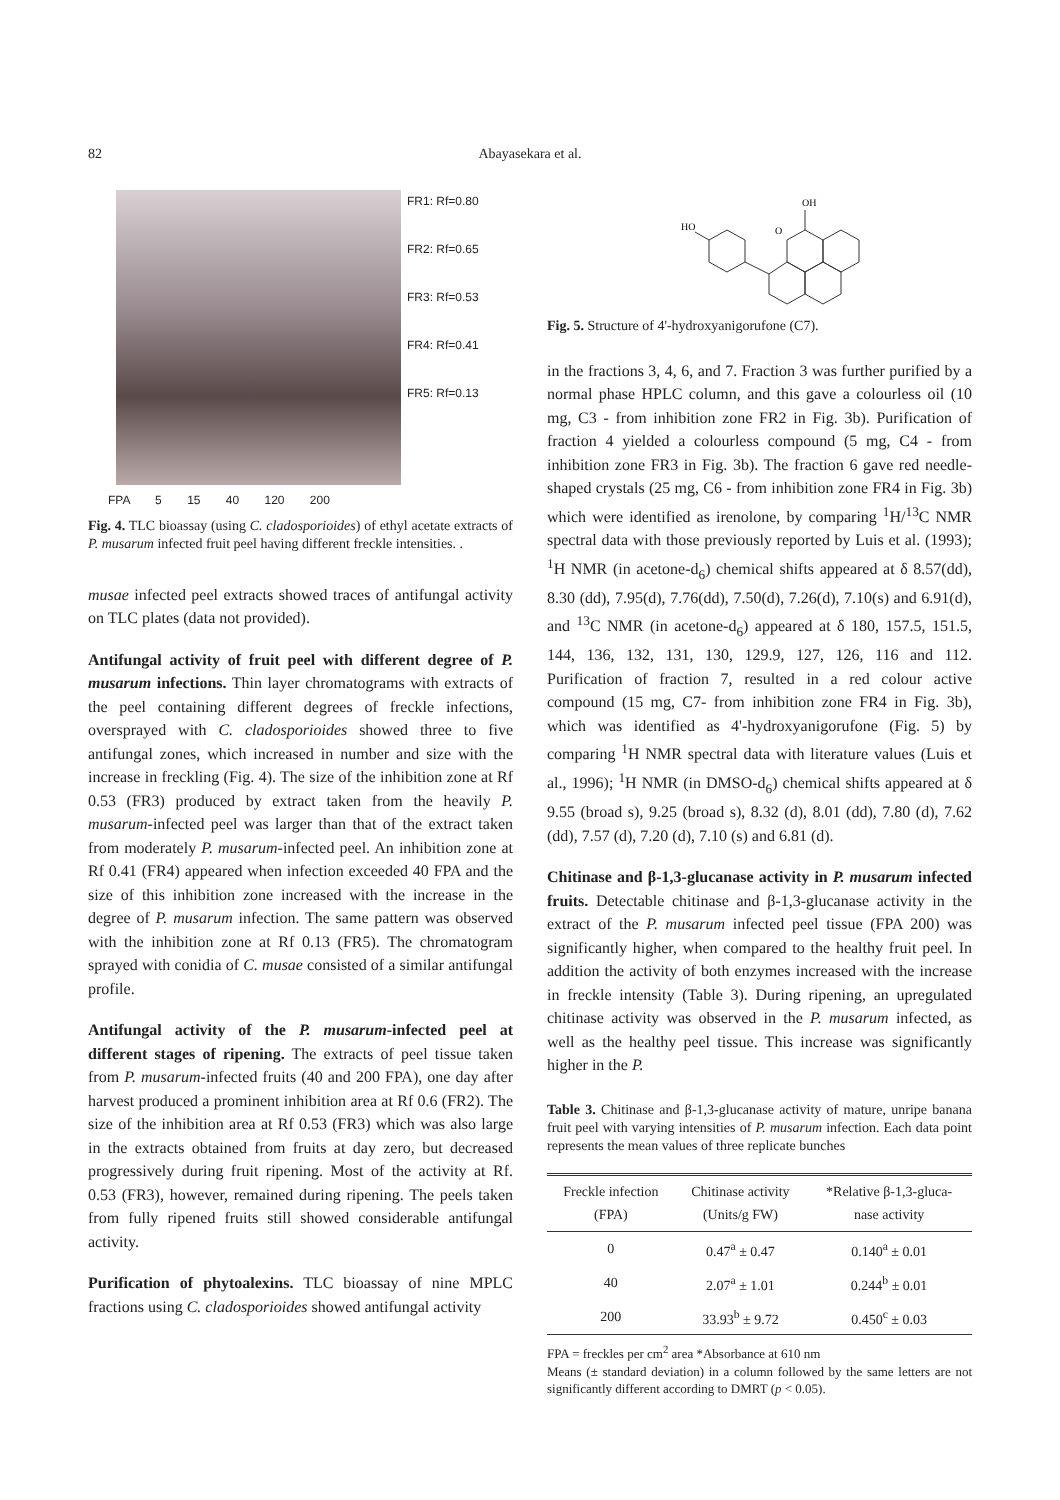82 Abayasekara et al.
FR1: Rf=0.80
FR2: Rf=0.65
FR3: Rf=0.53
FR4: Rf=0.41
FR5: Rf=0.13
FPA 5 15 40 120 200
Fig. 4. TLC bioassay (using C. cladosporioides) of ethyl acetate extracts of P. musarum infected fruit peel having different freckle intensities. .
musae infected peel extracts showed traces of antifungal activity on TLC plates (data not provided).
Antifungal activity of fruit peel with different degree of P. musarum infections. Thin layer chromatograms with extracts of the peel containing different degrees of freckle infections, oversprayed with C. cladosporioides showed three to five antifungal zones, which increased in number and size with the increase in freckling (Fig. 4). The size of the inhibition zone at Rf 0.53 (FR3) produced by extract taken from the heavily P. musarum-infected peel was larger than that of the extract taken from moderately P. musarum-infected peel. An inhibition zone at Rf 0.41 (FR4) appeared when infection exceeded 40 FPA and the size of this inhibition zone increased with the increase in the degree of P. musarum infection. The same pattern was observed with the inhibition zone at Rf 0.13 (FR5). The chromatogram sprayed with conidia of C. musae consisted of a similar antifungal profile.
Antifungal activity of the P. musarum-infected peel at different stages of ripening. The extracts of peel tissue taken from P. musarum-infected fruits (40 and 200 FPA), one day after harvest produced a prominent inhibition area at Rf 0.6 (FR2). The size of the inhibition area at Rf 0.53 (FR3) which was also large in the extracts obtained from fruits at day zero, but decreased progressively during fruit ripening. Most of the activity at Rf. 0.53 (FR3), however, remained during ripening. The peels taken from fully ripened fruits still showed considerable antifungal activity.
Purification of phytoalexins. TLC bioassay of nine MPLC fractions using C. cladosporioides showed antifungal activity
HO
O
OH
Fig. 5. Structure of 4'-hydroxyanigorufone (C7).
in the fractions 3, 4, 6, and 7. Fraction 3 was further purified by a normal phase HPLC column, and this gave a colourless oil (10 mg, C3 - from inhibition zone FR2 in Fig. 3b). Purification of fraction 4 yielded a colourless compound (5 mg, C4 - from inhibition zone FR3 in Fig. 3b). The fraction 6 gave red needle-shaped crystals (25 mg, C6 - from inhibition zone FR4 in Fig. 3b) which were identified as irenolone, by comparing <sup>1</sup>H/<sup>13</sup>C NMR spectral data with those previously reported by Luis et al. (1993); <sup>1</sup>H NMR (in acetone-d<sub>6</sub>) chemical shifts appeared at δ 8.57(dd), 8.30 (dd), 7.95(d), 7.76(dd), 7.50(d), 7.26(d), 7.10(s) and 6.91(d), and <sup>13</sup>C NMR (in acetone-d<sub>6</sub>) appeared at δ 180, 157.5, 151.5, 144, 136, 132, 131, 130, 129.9, 127, 126, 116 and 112. Purification of fraction 7, resulted in a red colour active compound (15 mg, C7- from inhibition zone FR4 in Fig. 3b), which was identified as 4'-hydroxyanigorufone (Fig. 5) by comparing <sup>1</sup>H NMR spectral data with literature values (Luis et al., 1996); <sup>1</sup>H NMR (in DMSO-d<sub>6</sub>) chemical shifts appeared at δ 9.55 (broad s), 9.25 (broad s), 8.32 (d), 8.01 (dd), 7.80 (d), 7.62 (dd), 7.57 (d), 7.20 (d), 7.10 (s) and 6.81 (d).
Chitinase and β-1,3-glucanase activity in P. musarum infected fruits. Detectable chitinase and β-1,3-glucanase activity in the extract of the P. musarum infected peel tissue (FPA 200) was significantly higher, when compared to the healthy fruit peel. In addition the activity of both enzymes increased with the increase in freckle intensity (Table 3). During ripening, an upregulated chitinase activity was observed in the P. musarum infected, as well as the healthy peel tissue. This increase was significantly higher in the P.
Table 3. Chitinase and β-1,3-glucanase activity of mature, unripe banana fruit peel with varying intensities of P. musarum infection. Each data point represents the mean values of three replicate bunches
| Freckle infection (FPA) | Chitinase activity (Units/g FW) | *Relative β-1,3-gluca- nase activity |
| --- | --- | --- |
| 0 | 0.47<sup>a</sup> ± 0.47 | 0.140<sup>a</sup> ± 0.01 |
| 40 | 2.07<sup>a</sup> ± 1.01 | 0.244<sup>b</sup> ± 0.01 |
| 200 | 33.93<sup>b</sup> ± 9.72 | 0.450<sup>c</sup> ± 0.03 |
FPA = freckles per cm<sup>2</sup> area *Absorbance at 610 nm
Means (± standard deviation) in a column followed by the same letters are not significantly different according to DMRT (p < 0.05).